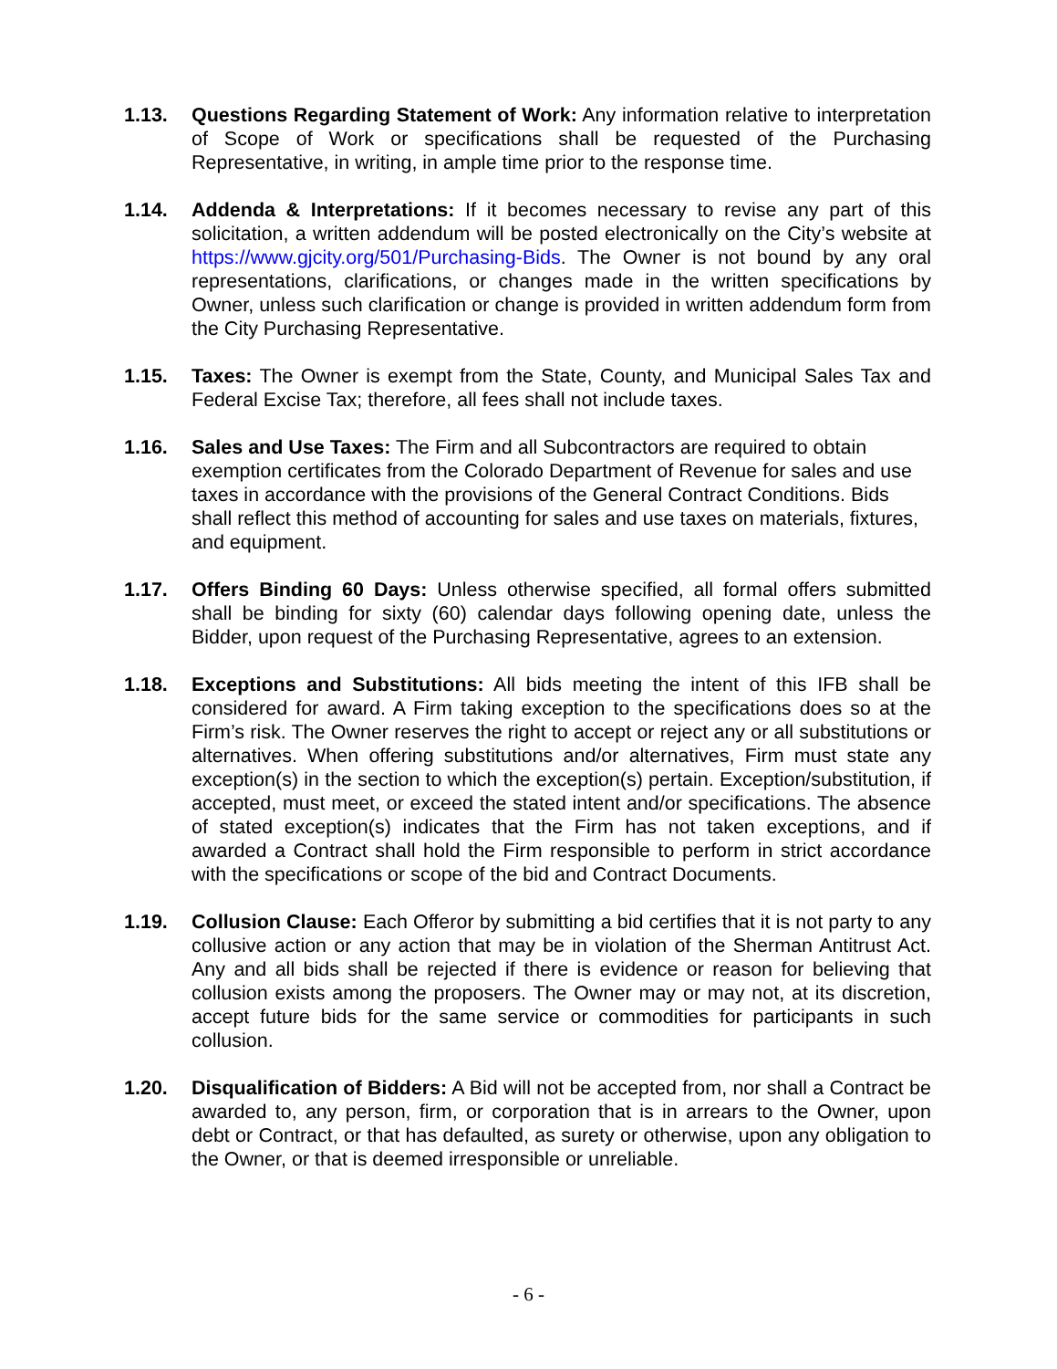1.13. Questions Regarding Statement of Work: Any information relative to interpretation of Scope of Work or specifications shall be requested of the Purchasing Representative, in writing, in ample time prior to the response time.
1.14. Addenda & Interpretations: If it becomes necessary to revise any part of this solicitation, a written addendum will be posted electronically on the City’s website at https://www.gjcity.org/501/Purchasing-Bids. The Owner is not bound by any oral representations, clarifications, or changes made in the written specifications by Owner, unless such clarification or change is provided in written addendum form from the City Purchasing Representative.
1.15. Taxes: The Owner is exempt from the State, County, and Municipal Sales Tax and Federal Excise Tax; therefore, all fees shall not include taxes.
1.16. Sales and Use Taxes: The Firm and all Subcontractors are required to obtain exemption certificates from the Colorado Department of Revenue for sales and use taxes in accordance with the provisions of the General Contract Conditions. Bids shall reflect this method of accounting for sales and use taxes on materials, fixtures, and equipment.
1.17. Offers Binding 60 Days: Unless otherwise specified, all formal offers submitted shall be binding for sixty (60) calendar days following opening date, unless the Bidder, upon request of the Purchasing Representative, agrees to an extension.
1.18. Exceptions and Substitutions: All bids meeting the intent of this IFB shall be considered for award. A Firm taking exception to the specifications does so at the Firm’s risk. The Owner reserves the right to accept or reject any or all substitutions or alternatives. When offering substitutions and/or alternatives, Firm must state any exception(s) in the section to which the exception(s) pertain. Exception/substitution, if accepted, must meet, or exceed the stated intent and/or specifications. The absence of stated exception(s) indicates that the Firm has not taken exceptions, and if awarded a Contract shall hold the Firm responsible to perform in strict accordance with the specifications or scope of the bid and Contract Documents.
1.19. Collusion Clause: Each Offeror by submitting a bid certifies that it is not party to any collusive action or any action that may be in violation of the Sherman Antitrust Act. Any and all bids shall be rejected if there is evidence or reason for believing that collusion exists among the proposers. The Owner may or may not, at its discretion, accept future bids for the same service or commodities for participants in such collusion.
1.20. Disqualification of Bidders: A Bid will not be accepted from, nor shall a Contract be awarded to, any person, firm, or corporation that is in arrears to the Owner, upon debt or Contract, or that has defaulted, as surety or otherwise, upon any obligation to the Owner, or that is deemed irresponsible or unreliable.
- 6 -